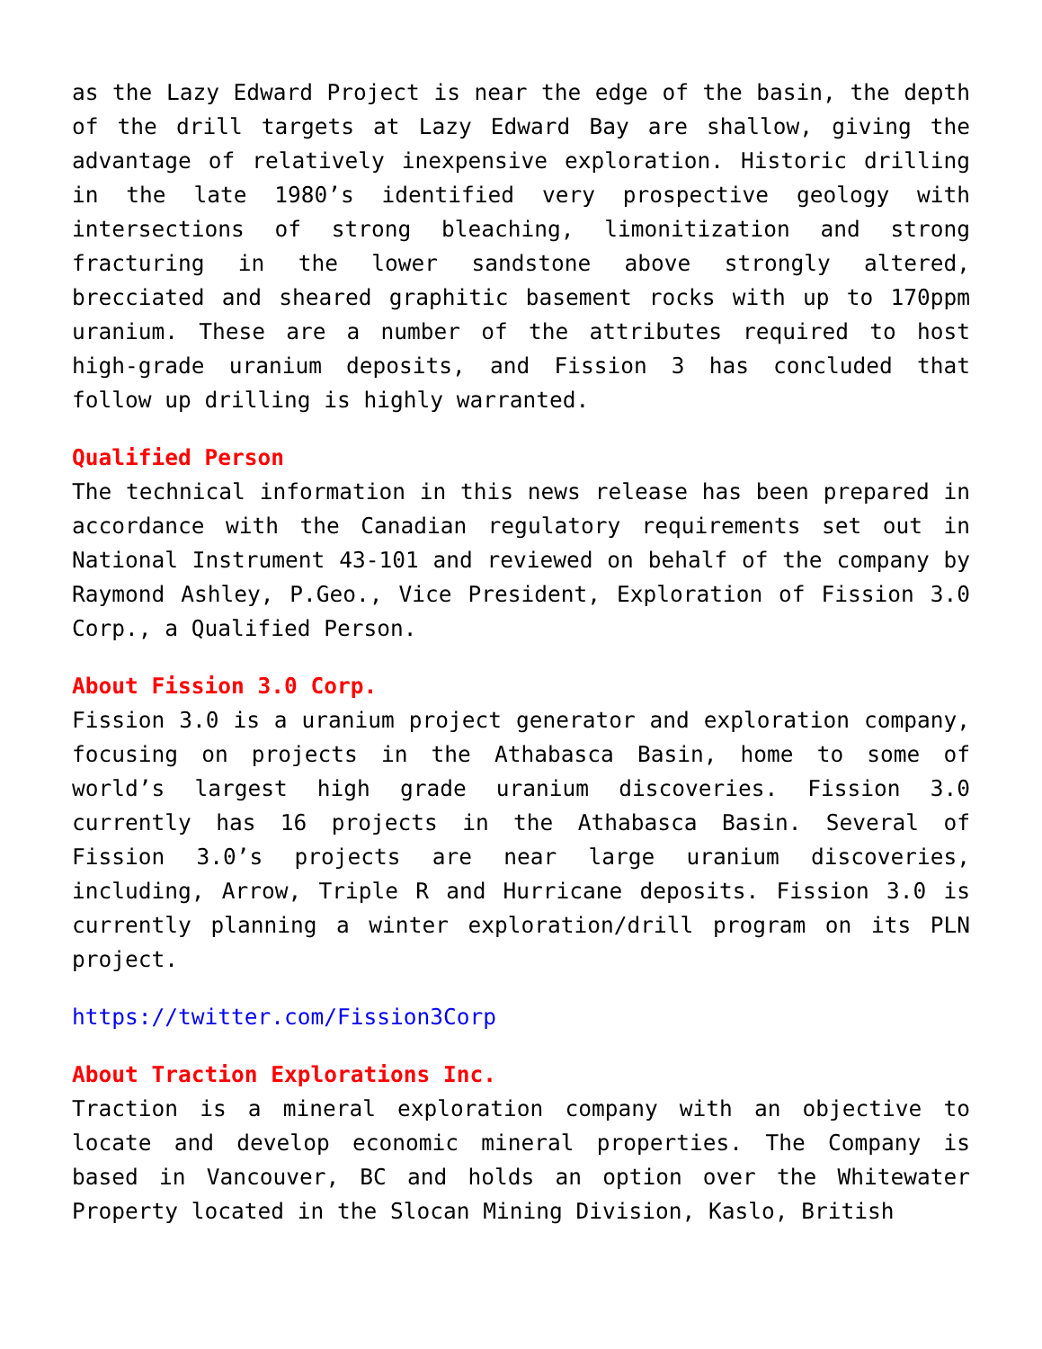as the Lazy Edward Project is near the edge of the basin, the depth of the drill targets at Lazy Edward Bay are shallow, giving the advantage of relatively inexpensive exploration. Historic drilling in the late 1980’s identified very prospective geology with intersections of strong bleaching, limonitization and strong fracturing in the lower sandstone above strongly altered, brecciated and sheared graphitic basement rocks with up to 170ppm uranium. These are a number of the attributes required to host high-grade uranium deposits, and Fission 3 has concluded that follow up drilling is highly warranted.
Qualified Person
The technical information in this news release has been prepared in accordance with the Canadian regulatory requirements set out in National Instrument 43-101 and reviewed on behalf of the company by Raymond Ashley, P.Geo., Vice President, Exploration of Fission 3.0 Corp., a Qualified Person.
About Fission 3.0 Corp.
Fission 3.0 is a uranium project generator and exploration company, focusing on projects in the Athabasca Basin, home to some of world’s largest high grade uranium discoveries. Fission 3.0 currently has 16 projects in the Athabasca Basin. Several of Fission 3.0’s projects are near large uranium discoveries, including, Arrow, Triple R and Hurricane deposits. Fission 3.0 is currently planning a winter exploration/drill program on its PLN project.
https://twitter.com/Fission3Corp
About Traction Explorations Inc.
Traction is a mineral exploration company with an objective to locate and develop economic mineral properties. The Company is based in Vancouver, BC and holds an option over the Whitewater Property located in the Slocan Mining Division, Kaslo, British